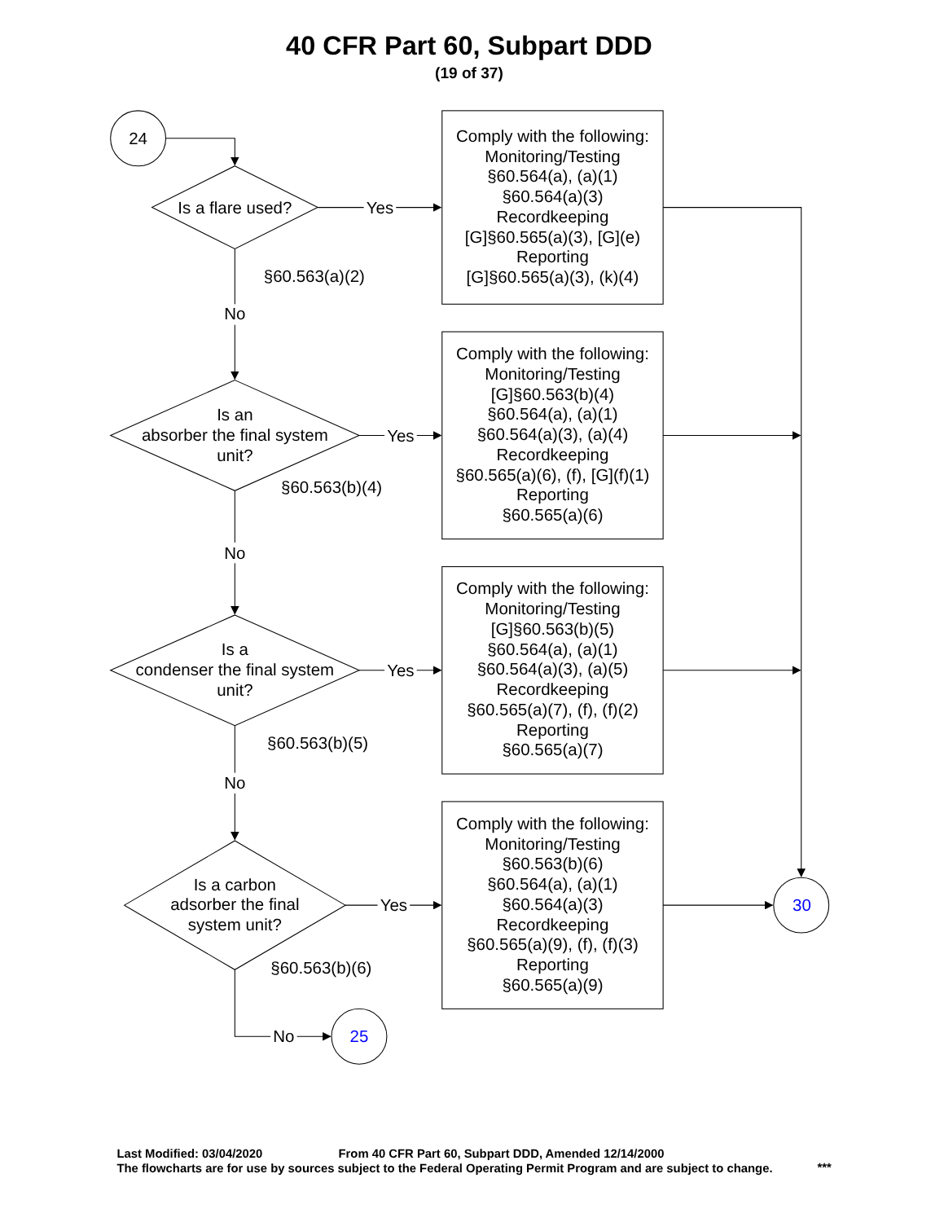40 CFR Part 60, Subpart DDD
(19 of 37)
24
Is a flare used?
Yes
Comply with the following:
Monitoring/Testing
§60.564(a), (a)(1)
§60.564(a)(3)
Recordkeeping
[G]§60.565(a)(3), [G](e)
Reporting
[G]§60.565(a)(3), (k)(4)
§60.563(a)(2)
No
Is an
absorber the final system
unit?
Yes
Comply with the following:
Monitoring/Testing
[G]§60.563(b)(4)
§60.564(a), (a)(1)
§60.564(a)(3), (a)(4)
Recordkeeping
§60.565(a)(6), (f), [G](f)(1)
Reporting
§60.565(a)(6)
§60.563(b)(4)
No
Is a
condenser the final system
unit?
Yes
Comply with the following:
Monitoring/Testing
[G]§60.563(b)(5)
§60.564(a), (a)(1)
§60.564(a)(3), (a)(5)
Recordkeeping
§60.565(a)(7), (f), (f)(2)
Reporting
§60.565(a)(7)
§60.563(b)(5)
No
Is a carbon
adsorber the final
system unit?
Yes
Comply with the following:
Monitoring/Testing
§60.563(b)(6)
§60.564(a), (a)(1)
§60.564(a)(3)
Recordkeeping
§60.565(a)(9), (f), (f)(3)
Reporting
§60.565(a)(9)
30
§60.563(b)(6)
No
25
Last Modified: 03/04/2020
From 40 CFR Part 60, Subpart DDD, Amended 12/14/2000
The flowcharts are for use by sources subject to the Federal Operating Permit Program and are subject to change.
***